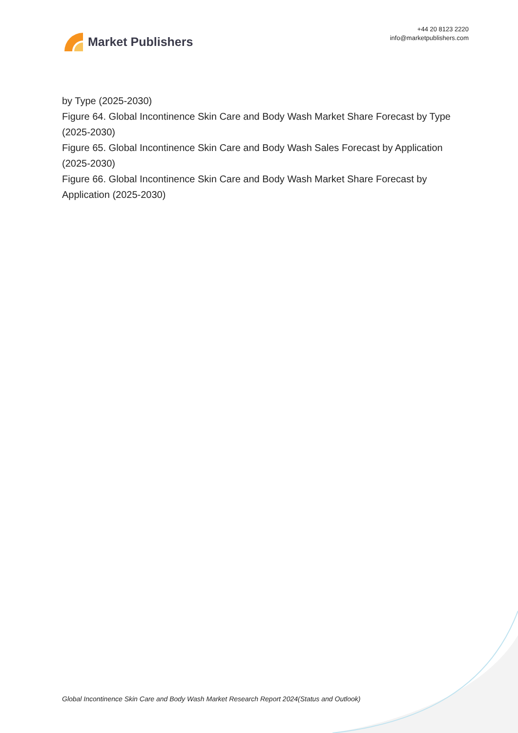Market Publishers
+44 20 8123 2220
info@marketpublishers.com
by Type (2025-2030)
Figure 64. Global Incontinence Skin Care and Body Wash Market Share Forecast by Type (2025-2030)
Figure 65. Global Incontinence Skin Care and Body Wash Sales Forecast by Application (2025-2030)
Figure 66. Global Incontinence Skin Care and Body Wash Market Share Forecast by Application (2025-2030)
Global Incontinence Skin Care and Body Wash Market Research Report 2024(Status and Outlook)